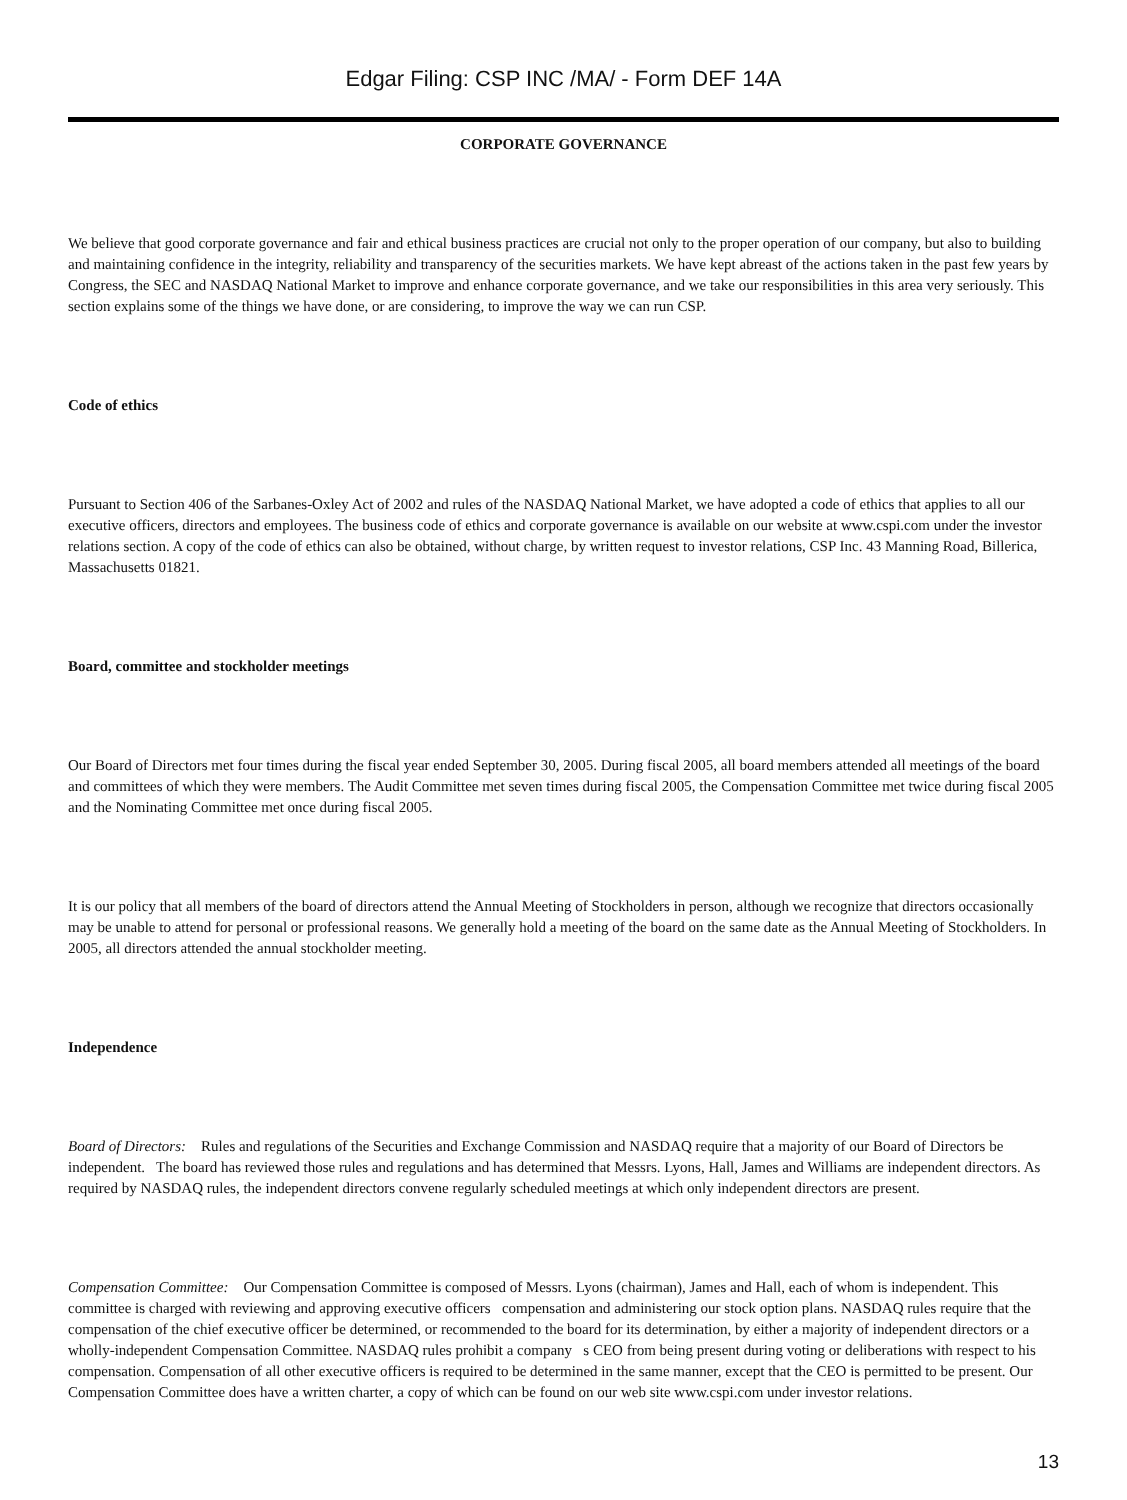Edgar Filing: CSP INC /MA/ - Form DEF 14A
CORPORATE GOVERNANCE
We believe that good corporate governance and fair and ethical business practices are crucial not only to the proper operation of our company, but also to building and maintaining confidence in the integrity, reliability and transparency of the securities markets. We have kept abreast of the actions taken in the past few years by Congress, the SEC and NASDAQ National Market to improve and enhance corporate governance, and we take our responsibilities in this area very seriously. This section explains some of the things we have done, or are considering, to improve the way we can run CSP.
Code of ethics
Pursuant to Section 406 of the Sarbanes-Oxley Act of 2002 and rules of the NASDAQ National Market, we have adopted a code of ethics that applies to all our executive officers, directors and employees. The business code of ethics and corporate governance is available on our website at www.cspi.com under the investor relations section. A copy of the code of ethics can also be obtained, without charge, by written request to investor relations, CSP Inc. 43 Manning Road, Billerica, Massachusetts 01821.
Board, committee and stockholder meetings
Our Board of Directors met four times during the fiscal year ended September 30, 2005. During fiscal 2005, all board members attended all meetings of the board and committees of which they were members. The Audit Committee met seven times during fiscal 2005, the Compensation Committee met twice during fiscal 2005 and the Nominating Committee met once during fiscal 2005.
It is our policy that all members of the board of directors attend the Annual Meeting of Stockholders in person, although we recognize that directors occasionally may be unable to attend for personal or professional reasons. We generally hold a meeting of the board on the same date as the Annual Meeting of Stockholders. In 2005, all directors attended the annual stockholder meeting.
Independence
Board of Directors: Rules and regulations of the Securities and Exchange Commission and NASDAQ require that a majority of our Board of Directors be independent. The board has reviewed those rules and regulations and has determined that Messrs. Lyons, Hall, James and Williams are independent directors. As required by NASDAQ rules, the independent directors convene regularly scheduled meetings at which only independent directors are present.
Compensation Committee: Our Compensation Committee is composed of Messrs. Lyons (chairman), James and Hall, each of whom is independent. This committee is charged with reviewing and approving executive officers compensation and administering our stock option plans. NASDAQ rules require that the compensation of the chief executive officer be determined, or recommended to the board for its determination, by either a majority of independent directors or a wholly-independent Compensation Committee. NASDAQ rules prohibit a company s CEO from being present during voting or deliberations with respect to his compensation. Compensation of all other executive officers is required to be determined in the same manner, except that the CEO is permitted to be present. Our Compensation Committee does have a written charter, a copy of which can be found on our web site www.cspi.com under investor relations.
13